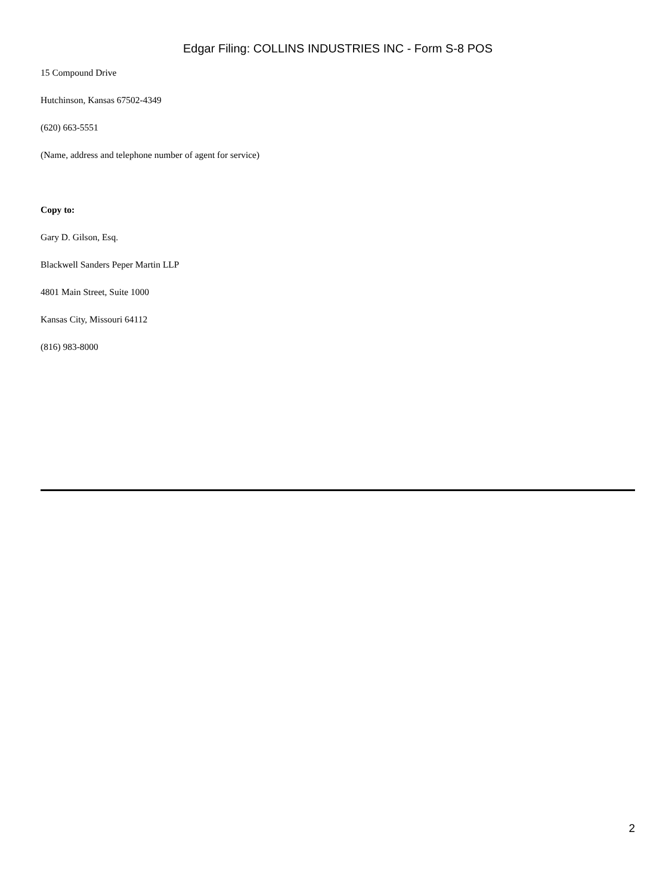Edgar Filing: COLLINS INDUSTRIES INC - Form S-8 POS
15 Compound Drive
Hutchinson, Kansas 67502-4349
(620) 663-5551
(Name, address and telephone number of agent for service)
Copy to:
Gary D. Gilson, Esq.
Blackwell Sanders Peper Martin LLP
4801 Main Street, Suite 1000
Kansas City, Missouri 64112
(816) 983-8000
2